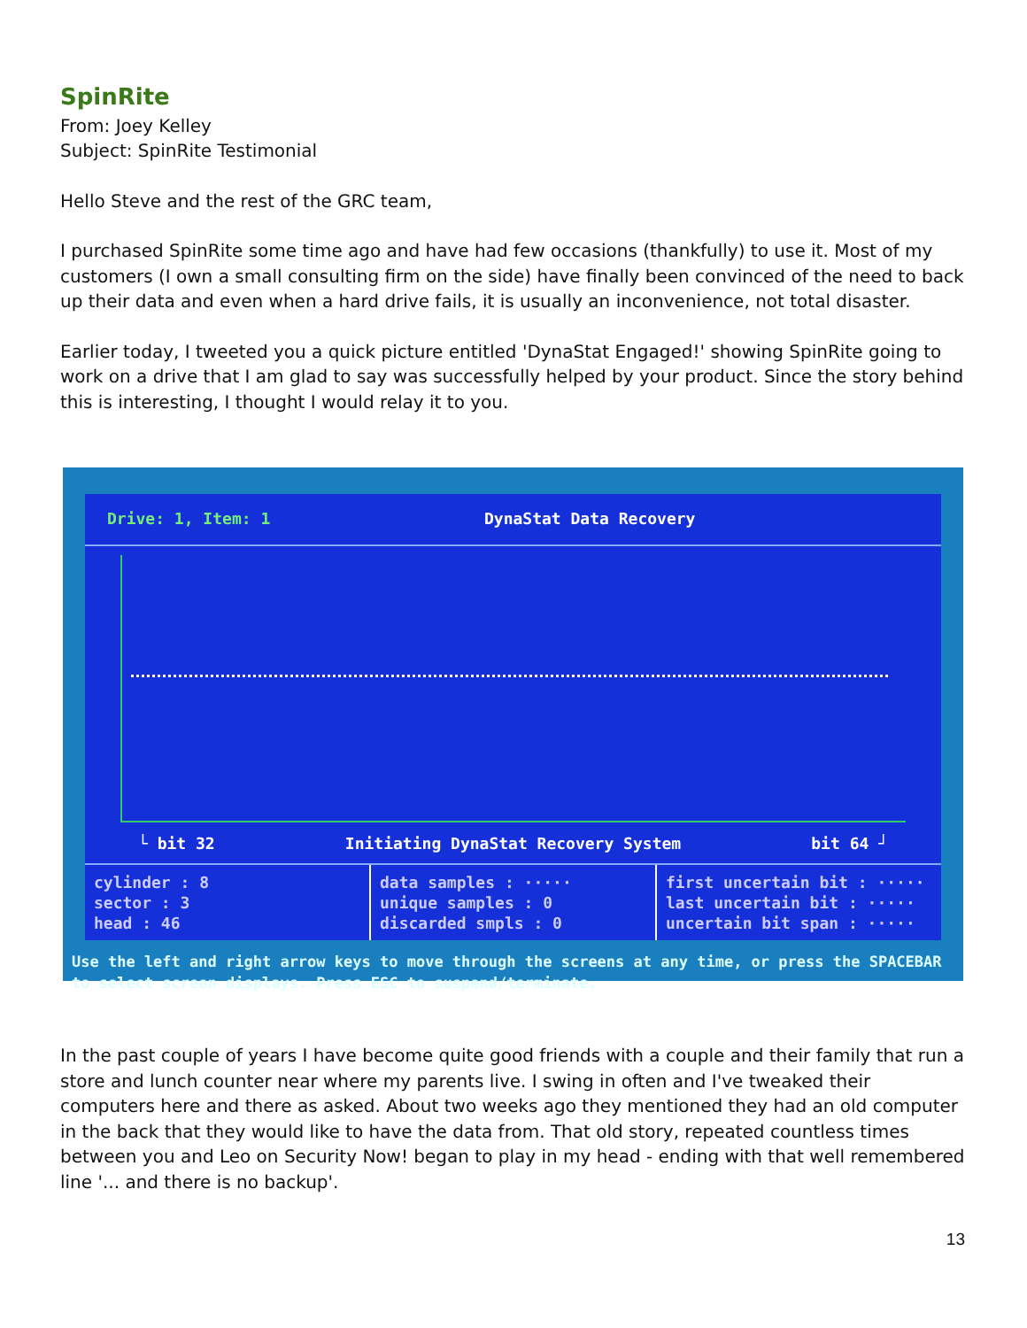SpinRite
From: Joey Kelley
Subject: SpinRite Testimonial
Hello Steve and the rest of the GRC team,
I purchased SpinRite some time ago and have had few occasions (thankfully) to use it. Most of my customers (I own a small consulting firm on the side) have finally been convinced of the need to back up their data and even when a hard drive fails, it is usually an inconvenience, not total disaster.
Earlier today, I tweeted you a quick picture entitled 'DynaStat Engaged!' showing SpinRite going to work on a drive that I am glad to say was successfully helped by your product. Since the story behind this is interesting, I thought I would relay it to you.
Drive: 1, Item: 1 DynaStat Data Recovery
└ bit 32 Initiating DynaStat Recovery System bit 64 ┘
cylinder : 8
sector : 3
head : 46
data samples : ·····
unique samples : 0
discarded smpls : 0
first uncertain bit : ·····
last uncertain bit : ·····
uncertain bit span : ·····
Use the left and right arrow keys to move through the screens at any time, or press the SPACEBAR to select screen displays. Press ESC to suspend/terminate.
In the past couple of years I have become quite good friends with a couple and their family that run a store and lunch counter near where my parents live. I swing in often and I've tweaked their computers here and there as asked. About two weeks ago they mentioned they had an old computer in the back that they would like to have the data from. That old story, repeated countless times between you and Leo on Security Now! began to play in my head - ending with that well remembered line '... and there is no backup'.
13